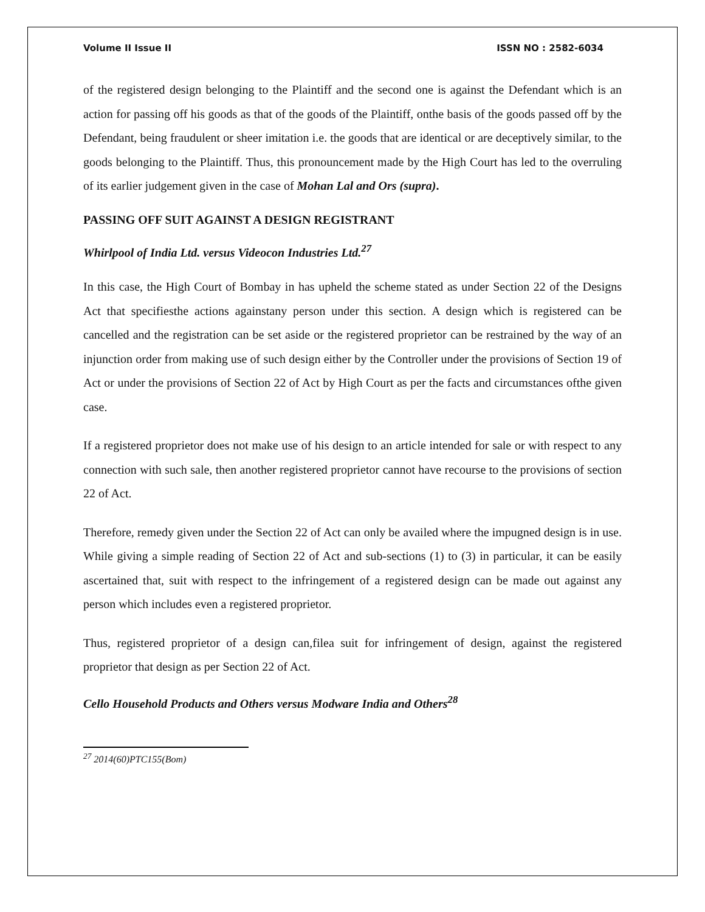Volume II Issue II ISSN NO : 2582-6034
of the registered design belonging to the Plaintiff and the second one is against the Defendant which is an action for passing off his goods as that of the goods of the Plaintiff, onthe basis of the goods passed off by the Defendant, being fraudulent or sheer imitation i.e. the goods that are identical or are deceptively similar, to the goods belonging to the Plaintiff. Thus, this pronouncement made by the High Court has led to the overruling of its earlier judgement given in the case of Mohan Lal and Ors (supra).
PASSING OFF SUIT AGAINST A DESIGN REGISTRANT
Whirlpool of India Ltd. versus Videocon Industries Ltd.<sup>27</sup>
In this case, the High Court of Bombay in has upheld the scheme stated as under Section 22 of the Designs Act that specifiesthe actions againstany person under this section. A design which is registered can be cancelled and the registration can be set aside or the registered proprietor can be restrained by the way of an injunction order from making use of such design either by the Controller under the provisions of Section 19 of Act or under the provisions of Section 22 of Act by High Court as per the facts and circumstances ofthe given case.
If a registered proprietor does not make use of his design to an article intended for sale or with respect to any connection with such sale, then another registered proprietor cannot have recourse to the provisions of section 22 of Act.
Therefore, remedy given under the Section 22 of Act can only be availed where the impugned design is in use. While giving a simple reading of Section 22 of Act and sub-sections (1) to (3) in particular, it can be easily ascertained that, suit with respect to the infringement of a registered design can be made out against any person which includes even a registered proprietor.
Thus, registered proprietor of a design can,filea suit for infringement of design, against the registered proprietor that design as per Section 22 of Act.
Cello Household Products and Others versus Modware India and Others<sup>28</sup>
<sup>27</sup> 2014(60)PTC155(Bom)